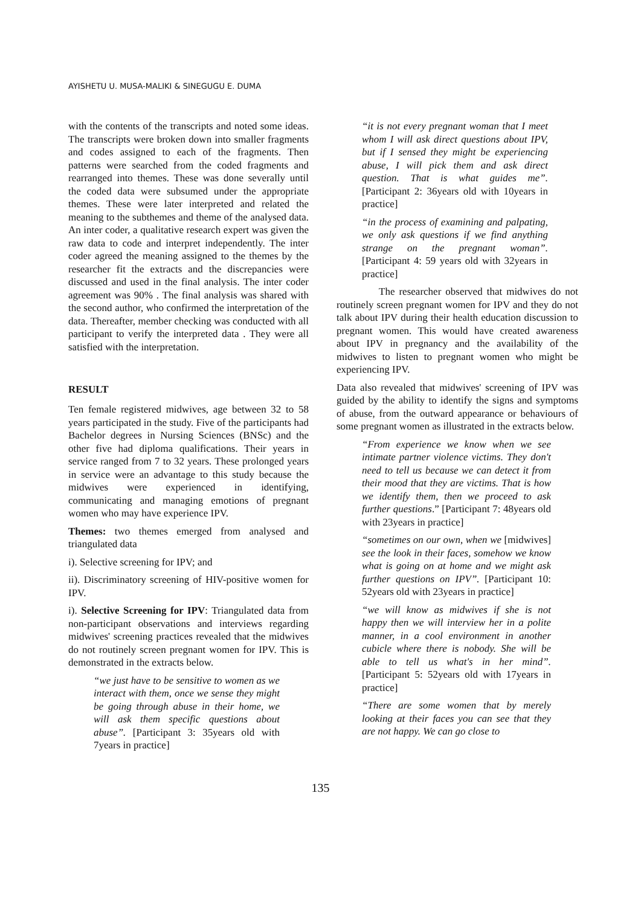AYISHETU U. MUSA-MALIKI & SINEGUGU E. DUMA
with the contents of the transcripts and noted some ideas. The transcripts were broken down into smaller fragments and codes assigned to each of the fragments. Then patterns were searched from the coded fragments and rearranged into themes. These was done severally until the coded data were subsumed under the appropriate themes. These were later interpreted and related the meaning to the subthemes and theme of the analysed data. An inter coder, a qualitative research expert was given the raw data to code and interpret independently. The inter coder agreed the meaning assigned to the themes by the researcher fit the extracts and the discrepancies were discussed and used in the final analysis. The inter coder agreement was 90% . The final analysis was shared with the second author, who confirmed the interpretation of the data. Thereafter, member checking was conducted with all participant to verify the interpreted data . They were all satisfied with the interpretation.
RESULT
Ten female registered midwives, age between 32 to 58 years participated in the study. Five of the participants had Bachelor degrees in Nursing Sciences (BNSc) and the other five had diploma qualifications. Their years in service ranged from 7 to 32 years. These prolonged years in service were an advantage to this study because the midwives were experienced in identifying, communicating and managing emotions of pregnant women who may have experience IPV.
Themes: two themes emerged from analysed and triangulated data
i). Selective screening for IPV; and
ii). Discriminatory screening of HIV-positive women for IPV.
i). Selective Screening for IPV: Triangulated data from non-participant observations and interviews regarding midwives' screening practices revealed that the midwives do not routinely screen pregnant women for IPV. This is demonstrated in the extracts below.
“we just have to be sensitive to women as we interact with them, once we sense they might be going through abuse in their home, we will ask them specific questions about abuse”. [Participant 3: 35years old with 7years in practice]
“it is not every pregnant woman that I meet whom I will ask direct questions about IPV, but if I sensed they might be experiencing abuse, I will pick them and ask direct question. That is what guides me”. [Participant 2: 36years old with 10years in practice]
“in the process of examining and palpating, we only ask questions if we find anything strange on the pregnant woman”.[Participant 4: 59 years old with 32years in practice]
The researcher observed that midwives do not routinely screen pregnant women for IPV and they do not talk about IPV during their health education discussion to pregnant women. This would have created awareness about IPV in pregnancy and the availability of the midwives to listen to pregnant women who might be experiencing IPV.
Data also revealed that midwives' screening of IPV was guided by the ability to identify the signs and symptoms of abuse, from the outward appearance or behaviours of some pregnant women as illustrated in the extracts below.
“From experience we know when we see intimate partner violence victims. They don't need to tell us because we can detect it from their mood that they are victims. That is how we identify them, then we proceed to ask further questions.” [Participant 7: 48years old with 23years in practice]
“sometimes on our own, when we [midwives] see the look in their faces, somehow we know what is going on at home and we might ask further questions on IPV”. [Participant 10: 52years old with 23years in practice]
“we will know as midwives if she is not happy then we will interview her in a polite manner, in a cool environment in another cubicle where there is nobody. She will be able to tell us what's in her mind”. [Participant 5: 52years old with 17years in practice]
“There are some women that by merely looking at their faces you can see that they are not happy. We can go close to
135